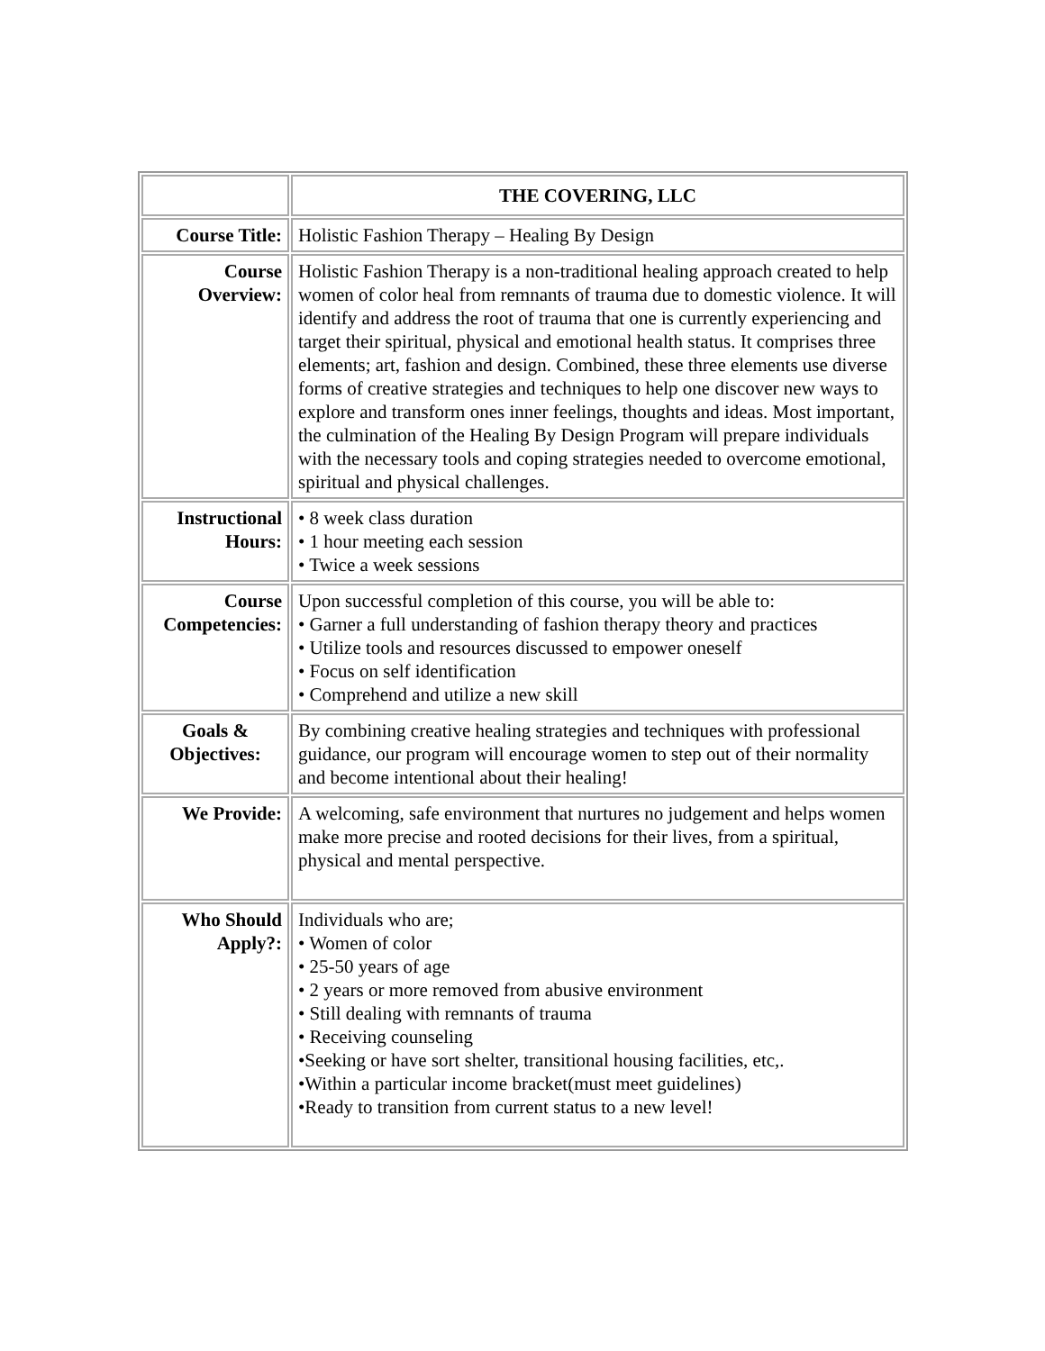| | THE COVERING, LLC |
| Course Title: | Holistic Fashion Therapy – Healing By Design |
| Course Overview: | Holistic Fashion Therapy is a non-traditional healing approach created to help women of color heal from remnants of trauma due to domestic violence. It will identify and address the root of trauma that one is currently experiencing and target their spiritual, physical and emotional health status. It comprises three elements; art, fashion and design. Combined, these three elements use diverse forms of creative strategies and techniques to help one discover new ways to explore and transform ones inner feelings, thoughts and ideas. Most important, the culmination of the Healing By Design Program will prepare individuals with the necessary tools and coping strategies needed to overcome emotional, spiritual and physical challenges. |
| Instructional Hours: | • 8 week class duration • 1 hour meeting each session • Twice a week sessions |
| Course Competencies: | Upon successful completion of this course, you will be able to: • Garner a full understanding of fashion therapy theory and practices • Utilize tools and resources discussed to empower oneself • Focus on self identification • Comprehend and utilize a new skill |
| Goals & Objectives: | By combining creative healing strategies and techniques with professional guidance, our program will encourage women to step out of their normality and become intentional about their healing! |
| We Provide: | A welcoming, safe environment that nurtures no judgement and helps women make more precise and rooted decisions for their lives, from a spiritual, physical and mental perspective. |
| Who Should Apply?: | Individuals who are; • Women of color • 25-50 years of age • 2 years or more removed from abusive environment • Still dealing with remnants of trauma • Receiving counseling •Seeking or have sort shelter, transitional housing facilities, etc,. •Within a particular income bracket(must meet guidelines) •Ready to transition from current status to a new level! |